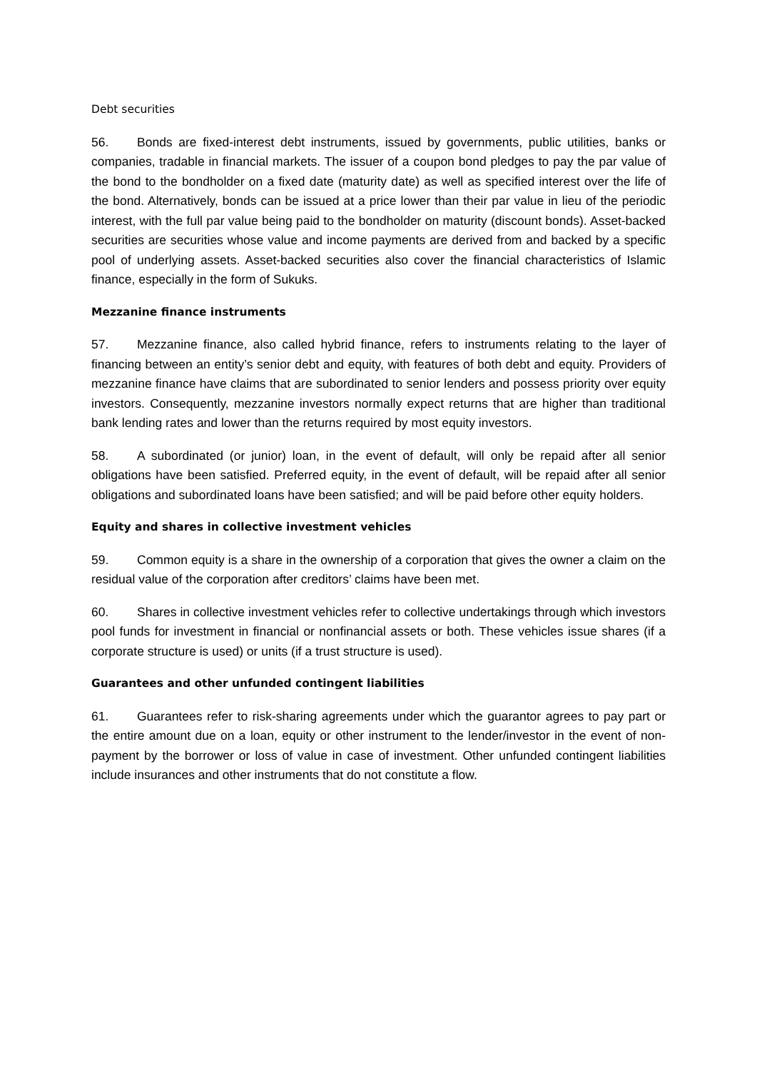Debt securities
56. Bonds are fixed-interest debt instruments, issued by governments, public utilities, banks or companies, tradable in financial markets. The issuer of a coupon bond pledges to pay the par value of the bond to the bondholder on a fixed date (maturity date) as well as specified interest over the life of the bond. Alternatively, bonds can be issued at a price lower than their par value in lieu of the periodic interest, with the full par value being paid to the bondholder on maturity (discount bonds). Asset-backed securities are securities whose value and income payments are derived from and backed by a specific pool of underlying assets. Asset-backed securities also cover the financial characteristics of Islamic finance, especially in the form of Sukuks.
Mezzanine finance instruments
57. Mezzanine finance, also called hybrid finance, refers to instruments relating to the layer of financing between an entity’s senior debt and equity, with features of both debt and equity. Providers of mezzanine finance have claims that are subordinated to senior lenders and possess priority over equity investors. Consequently, mezzanine investors normally expect returns that are higher than traditional bank lending rates and lower than the returns required by most equity investors.
58. A subordinated (or junior) loan, in the event of default, will only be repaid after all senior obligations have been satisfied. Preferred equity, in the event of default, will be repaid after all senior obligations and subordinated loans have been satisfied; and will be paid before other equity holders.
Equity and shares in collective investment vehicles
59. Common equity is a share in the ownership of a corporation that gives the owner a claim on the residual value of the corporation after creditors’ claims have been met.
60. Shares in collective investment vehicles refer to collective undertakings through which investors pool funds for investment in financial or nonfinancial assets or both. These vehicles issue shares (if a corporate structure is used) or units (if a trust structure is used).
Guarantees and other unfunded contingent liabilities
61. Guarantees refer to risk-sharing agreements under which the guarantor agrees to pay part or the entire amount due on a loan, equity or other instrument to the lender/investor in the event of non-payment by the borrower or loss of value in case of investment. Other unfunded contingent liabilities include insurances and other instruments that do not constitute a flow.